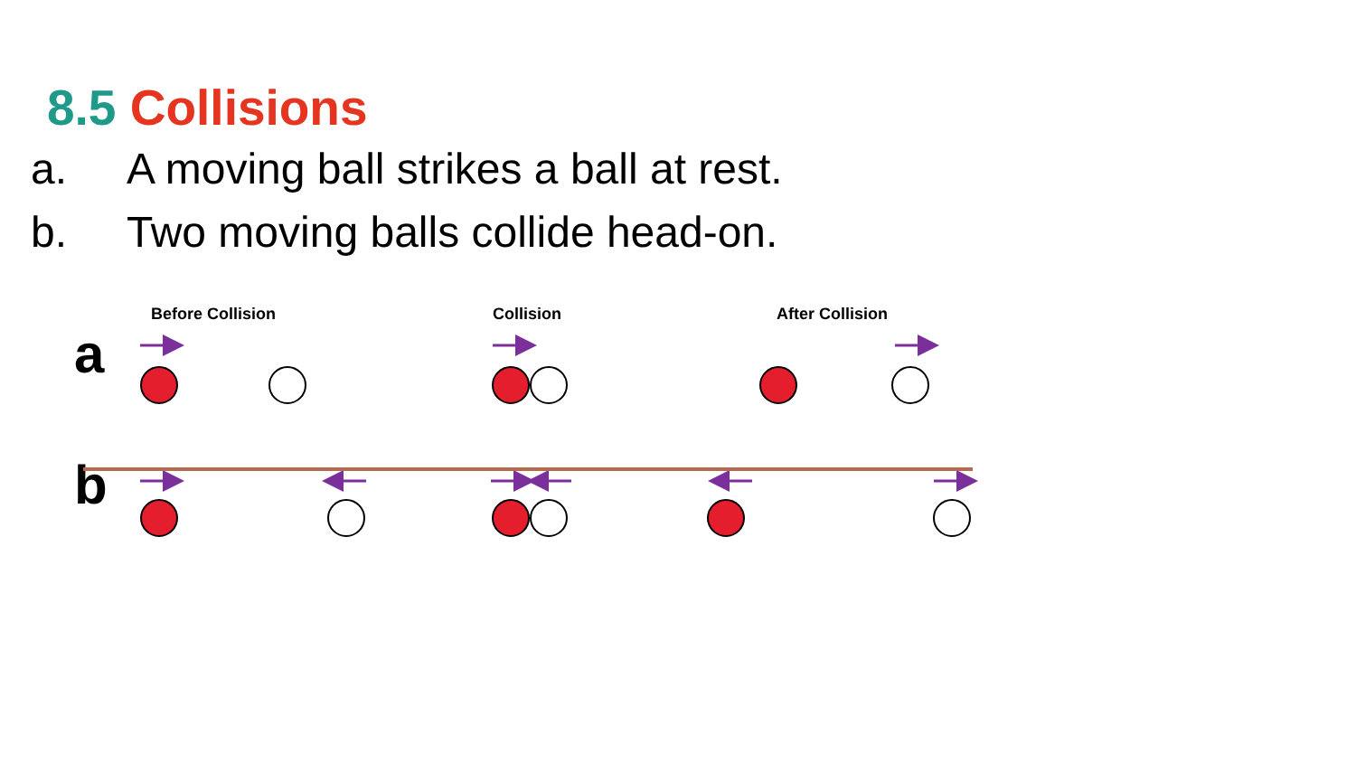8.5 Collisions
a. A moving ball strikes a ball at rest.
b. Two moving balls collide head-on.
Before Collision Collision After Collision
a
b